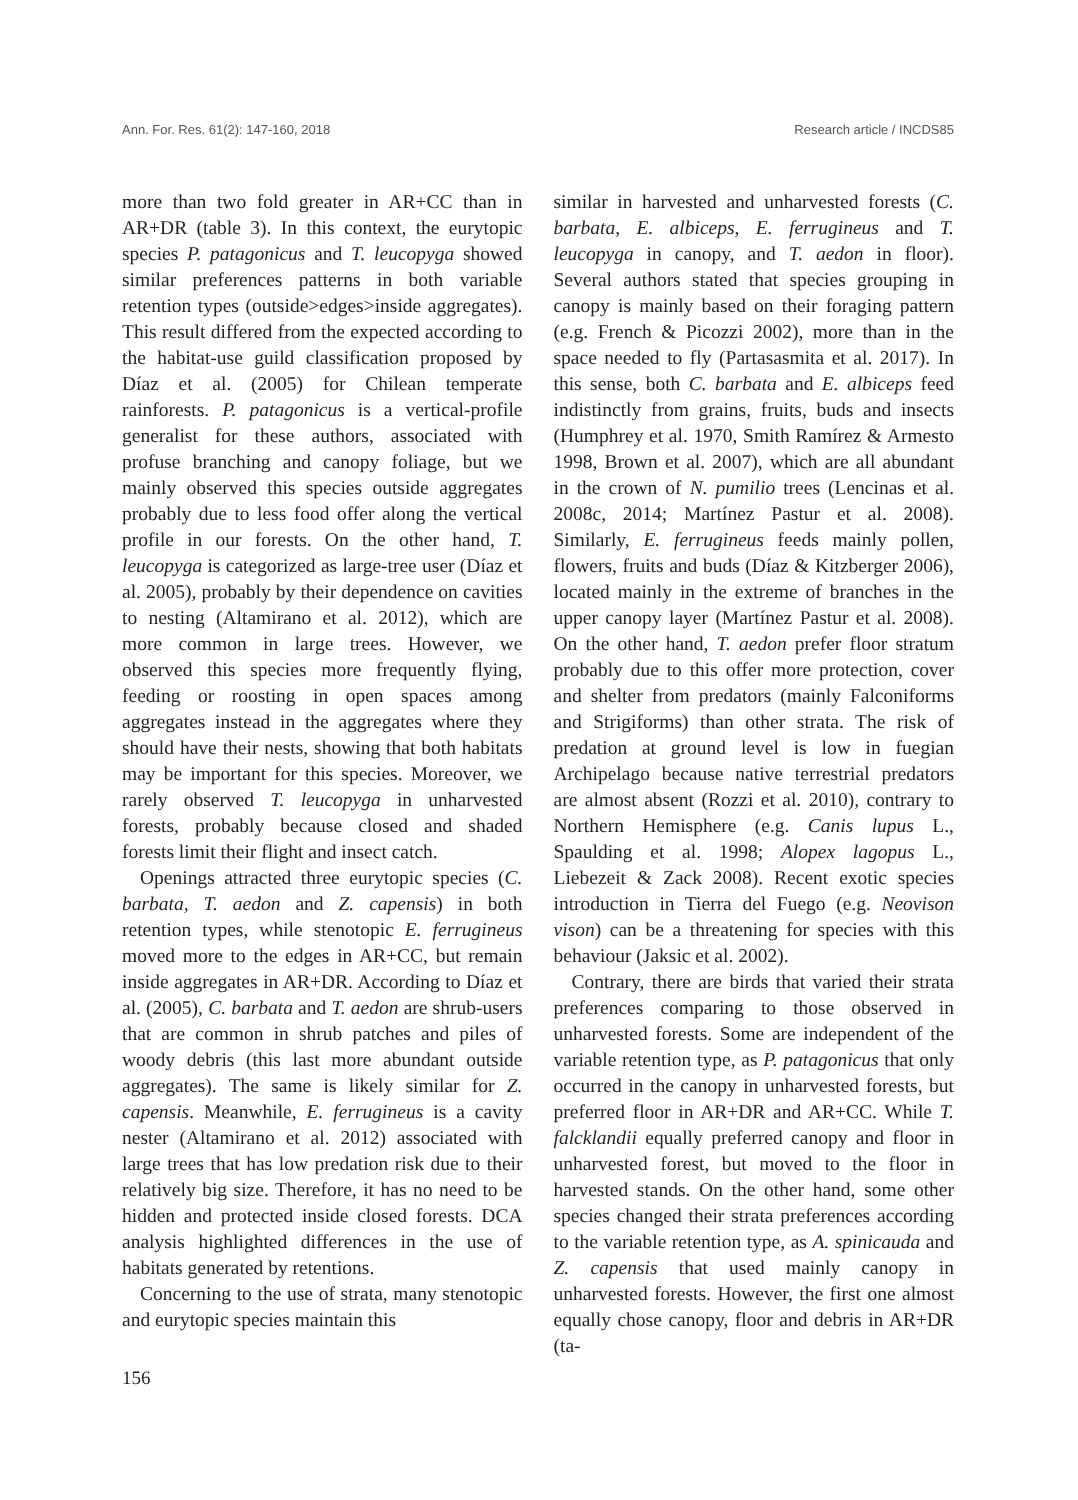Ann. For. Res. 61(2): 147-160, 2018 Research article / INCDS85
more than two fold greater in AR+CC than in AR+DR (table 3). In this context, the eurytopic species P. patagonicus and T. leucopyga showed similar preferences patterns in both variable retention types (outside>edges>inside aggregates). This result differed from the expected according to the habitat-use guild classification proposed by Díaz et al. (2005) for Chilean temperate rainforests. P. patagonicus is a vertical-profile generalist for these authors, associated with profuse branching and canopy foliage, but we mainly observed this species outside aggregates probably due to less food offer along the vertical profile in our forests. On the other hand, T. leucopyga is categorized as large-tree user (Díaz et al. 2005), probably by their dependence on cavities to nesting (Altamirano et al. 2012), which are more common in large trees. However, we observed this species more frequently flying, feeding or roosting in open spaces among aggregates instead in the aggregates where they should have their nests, showing that both habitats may be important for this species. Moreover, we rarely observed T. leucopyga in unharvested forests, probably because closed and shaded forests limit their flight and insect catch.
Openings attracted three eurytopic species (C. barbata, T. aedon and Z. capensis) in both retention types, while stenotopic E. ferrugineus moved more to the edges in AR+CC, but remain inside aggregates in AR+DR. According to Díaz et al. (2005), C. barbata and T. aedon are shrub-users that are common in shrub patches and piles of woody debris (this last more abundant outside aggregates). The same is likely similar for Z. capensis. Meanwhile, E. ferrugineus is a cavity nester (Altamirano et al. 2012) associated with large trees that has low predation risk due to their relatively big size. Therefore, it has no need to be hidden and protected inside closed forests. DCA analysis highlighted differences in the use of habitats generated by retentions.
Concerning to the use of strata, many stenotopic and eurytopic species maintain this
similar in harvested and unharvested forests (C. barbata, E. albiceps, E. ferrugineus and T. leucopyga in canopy, and T. aedon in floor). Several authors stated that species grouping in canopy is mainly based on their foraging pattern (e.g. French & Picozzi 2002), more than in the space needed to fly (Partasasmita et al. 2017). In this sense, both C. barbata and E. albiceps feed indistinctly from grains, fruits, buds and insects (Humphrey et al. 1970, Smith Ramírez & Armesto 1998, Brown et al. 2007), which are all abundant in the crown of N. pumilio trees (Lencinas et al. 2008c, 2014; Martínez Pastur et al. 2008). Similarly, E. ferrugineus feeds mainly pollen, flowers, fruits and buds (Díaz & Kitzberger 2006), located mainly in the extreme of branches in the upper canopy layer (Martínez Pastur et al. 2008). On the other hand, T. aedon prefer floor stratum probably due to this offer more protection, cover and shelter from predators (mainly Falconiforms and Strigiforms) than other strata. The risk of predation at ground level is low in fuegian Archipelago because native terrestrial predators are almost absent (Rozzi et al. 2010), contrary to Northern Hemisphere (e.g. Canis lupus L., Spaulding et al. 1998; Alopex lagopus L., Liebezeit & Zack 2008). Recent exotic species introduction in Tierra del Fuego (e.g. Neovison vison) can be a threatening for species with this behaviour (Jaksic et al. 2002).
Contrary, there are birds that varied their strata preferences comparing to those observed in unharvested forests. Some are independent of the variable retention type, as P. patagonicus that only occurred in the canopy in unharvested forests, but preferred floor in AR+DR and AR+CC. While T. falcklandii equally preferred canopy and floor in unharvested forest, but moved to the floor in harvested stands. On the other hand, some other species changed their strata preferences according to the variable retention type, as A. spinicauda and Z. capensis that used mainly canopy in unharvested forests. However, the first one almost equally chose canopy, floor and debris in AR+DR (ta-
156